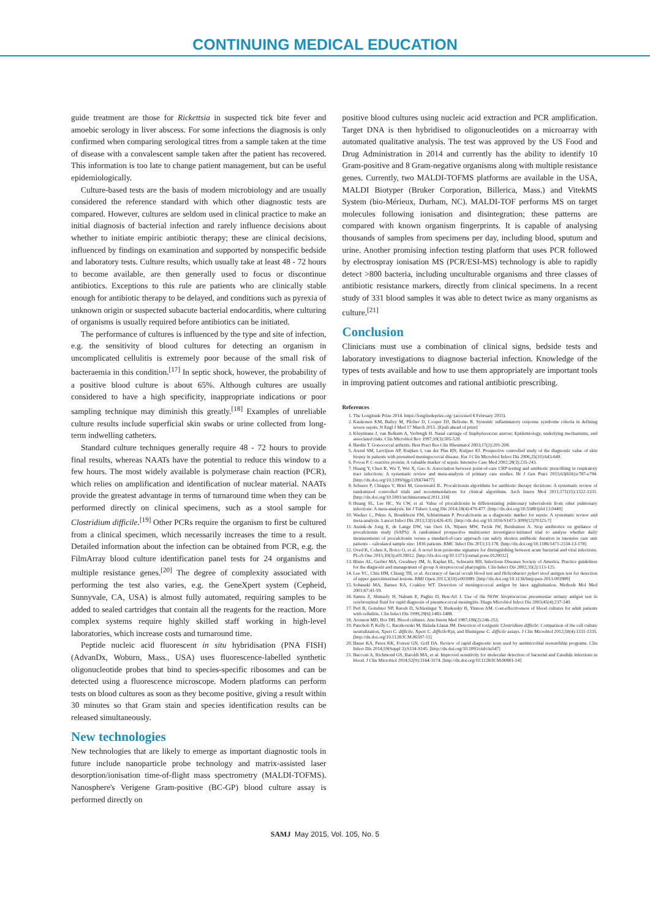CONTINUING MEDICAL EDUCATION
guide treatment are those for Rickettsia in suspected tick bite fever and amoebic serology in liver abscess. For some infections the diagnosis is only confirmed when comparing serological titres from a sample taken at the time of disease with a convalescent sample taken after the patient has recovered. This information is too late to change patient management, but can be useful epidemiologically.
Culture-based tests are the basis of modern microbiology and are usually considered the reference standard with which other diagnostic tests are compared. However, cultures are seldom used in clinical practice to make an initial diagnosis of bacterial infection and rarely influence decisions about whether to initiate empiric antibiotic therapy; these are clinical decisions, influenced by findings on examination and supported by nonspecific bedside and laboratory tests. Culture results, which usually take at least 48 - 72 hours to become available, are then generally used to focus or discontinue antibiotics. Exceptions to this rule are patients who are clinically stable enough for antibiotic therapy to be delayed, and conditions such as pyrexia of unknown origin or suspected subacute bacterial endocarditis, where culturing of organisms is usually required before antibiotics can be initiated.
The performance of cultures is influenced by the type and site of infection, e.g. the sensitivity of blood cultures for detecting an organism in uncomplicated cellulitis is extremely poor because of the small risk of bacteraemia in this condition.<sup>[17]</sup> In septic shock, however, the probability of a positive blood culture is about 65%. Although cultures are usually considered to have a high specificity, inappropriate indications or poor sampling technique may diminish this greatly.<sup>[18]</sup> Examples of unreliable culture results include superficial skin swabs or urine collected from long-term indwelling catheters.
Standard culture techniques generally require 48 - 72 hours to provide final results, whereas NAATs have the potential to reduce this window to a few hours. The most widely available is polymerase chain reaction (PCR), which relies on amplification and identification of nuclear material. NAATs provide the greatest advantage in terms of turnaround time when they can be performed directly on clinical specimens, such as a stool sample for Clostridium difficile.<sup>[19]</sup> Other PCRs require the organism to first be cultured from a clinical specimen, which necessarily increases the time to a result. Detailed information about the infection can be obtained from PCR, e.g. the FilmArray blood culture identification panel tests for 24 organisms and multiple resistance genes.<sup>[20]</sup> The degree of complexity associated with performing the test also varies, e.g. the GeneXpert system (Cepheid, Sunnyvale, CA, USA) is almost fully automated, requiring samples to be added to sealed cartridges that contain all the reagents for the reaction. More complex systems require highly skilled staff working in high-level laboratories, which increase costs and turnaround time.
Peptide nucleic acid fluorescent in situ hybridisation (PNA FISH) (AdvanDx, Woburn, Mass., USA) uses fluorescence-labelled synthetic oligonucleotide probes that bind to species-specific ribosomes and can be detected using a fluorescence microscope. Modern platforms can perform tests on blood cultures as soon as they become positive, giving a result within 30 minutes so that Gram stain and species identification results can be released simultaneously.
New technologies
New technologies that are likely to emerge as important diagnostic tools in future include nanoparticle probe technology and matrix-assisted laser desorption/ionisation time-of-flight mass spectrometry (MALDI-TOFMS). Nanosphere's Verigene Gram-positive (BC-GP) blood culture assay is performed directly on
positive blood cultures using nucleic acid extraction and PCR amplification. Target DNA is then hybridised to oligonucleotides on a microarray with automated qualitative analysis. The test was approved by the US Food and Drug Administration in 2014 and currently has the ability to identify 10 Gram-positive and 8 Gram-negative organisms along with multiple resistance genes. Currently, two MALDI-TOFMS platforms are available in the USA, MALDI Biotyper (Bruker Corporation, Billerica, Mass.) and VitekMS System (bio-Mérieux, Durham, NC). MALDI-TOF performs MS on target molecules following ionisation and disintegration; these patterns are compared with known organism fingerprints. It is capable of analysing thousands of samples from specimens per day, including blood, sputum and urine. Another promising infection testing platform that uses PCR followed by electrospray ionisation MS (PCR/ESI-MS) technology is able to rapidly detect >800 bacteria, including unculturable organisms and three classes of antibiotic resistance markers, directly from clinical specimens. In a recent study of 331 blood samples it was able to detect twice as many organisms as culture.<sup>[21]</sup>
Conclusion
Clinicians must use a combination of clinical signs, bedside tests and laboratory investigations to diagnose bacterial infection. Knowledge of the types of tests available and how to use them appropriately are important tools in improving patient outcomes and rational antibiotic prescribing.
References
1. The Longitude Prize 2014. https://longitudeprize.org/ (accessed 6 February 2015).
2. Kaukonen KM, Bailey M, Pilcher D, Cooper DJ, Bellomo R. Systemic inflammatory response syndrome criteria in defining severe sepsis. N Engl J Med 17 March 2015. [Epub ahead of print]
3. Kluytmans J, van Belkum A, Verbrugh H. Nasal carriage of Staphylococcus aureus: Epidemiology, underlying mechanisms, and associated risks. Clin Microbiol Rev 1997;10(3):505-520.
4. Bardin T. Gonococcal arthritis. Best Pract Res Clin Rheumatol 2003;17(2):201-208.
5. Arend SM, Lavrijsen AP, Kuijken I, van der Plas RN, Kuijper EJ. Prospective controlled study of the diagnostic value of skin biopsy in patients with presumed meningococcal disease. Eur J Clin Microbiol Infect Dis 2006;25(10):643-649.
6. Povoa P. C-reactive protein: A valuable marker of sepsis. Intensive Care Med 2002;28(3):235-243.
7. Huang Y, Chen R, Wu T, Wei X, Guo A. Association between point-of-care CRP testing and antibiotic prescribing in respiratory tract infections: A systematic review and meta-analysis of primary care studies. Br J Gen Pract 2013;63(616):e787-e794. [http://dx.doi.org/10.3399/bjgp13X674477]
8. Schuetz P, Chiappa V, Briel M, Greenwald JL. Procalcitonin algorithms for antibiotic therapy decisions: A systematic review of randomized controlled trials and recommendations for clinical algorithms. Arch Intern Med 2011;171(15):1322-1331. [http://dx.doi.org/10.1001/archinternmed.2011.318]
9. Huang SL, Lee HC, Yu CW, et al. Value of procalcitonin in differentiating pulmonary tuberculosis from other pulmonary infections: A meta-analysis. Int J Tuberc Lung Dis 2014;18(4):470-477. [http://dx.doi.org/10.5588/ijtld.13.0449]
10. Wacker C, Prkno A, Brunkhorst FM, Schlattmann P. Procalcitonin as a diagnostic marker for sepsis: A systematic review and meta-analysis. Lancet Infect Dis 2013;13(5):426-435. [http://dx.doi.org/10.1016/S1473-3099(12)70323-7]
11. Assink-de Jong E, de Lange DW, van Oers JA, Nijsten MW, Twisk JW, Beishuizen A. Stop antibiotics on guidance of procalcitonin study (SAPS): A randomised prospective multicenter investigator-initiated trial to analyse whether daily measurements of procalcitonin versus a standard-of-care approach can safely shorten antibiotic duration in intensive care unit patients – calculated sample size: 1816 patients. BMC Infect Dis 2013;13:178. [http://dx.doi.org/10.1186/1471-2334-13-178]
12. Oved K, Cohen A, Boico O, et al. A novel host-proteome signature for distinguishing between acute bacterial and viral infections. PLoS One 2015;10(3):e0120012. [http://dx.doi.org/10.1371/journal.pone.0120012]
13. Bisno AL, Gerber MA, Gwaltney JM, Jr, Kaplan EL, Schwartz RH, Infectious Diseases Society of America. Practice guidelines for the diagnosis and management of group A streptococcal pharyngitis. Clin Infect Dis 2002;35(2):113-125.
14. Lee YC, Chiu HM, Chiang TH, et al. Accuracy of faecal occult blood test and Helicobacter pylori stool antigen test for detection of upper gastrointestinal lesions. BMJ Open 2013;3(10):e003989. [http://dx.doi.org/10.1136/bmjopen-2013-003989]
15. Sobanski MA, Barnes RA, Coakley WT. Detection of meningococcal antigen by latex agglutination. Methods Mol Med 2001;67:41-59.
16. Samra Z, Shmuely H, Nahum E, Paghis D, Ben-Ari J. Use of the NOW Streptococcus pneumoniae urinary antigen test in cerebrospinal fluid for rapid diagnosis of pneumococcal meningitis. Diagn Microbiol Infect Dis 2003;45(4):237-240.
17. Perl B, Gottehrer NP, Raveh D, Schlesinger Y, Rudensky B, Yinnon AM. Cost-effectiveness of blood cultures for adult patients with cellulitis. Clin Infect Dis 1999;29(6):1483-1488.
18. Aronson MD, Bor DH. Blood cultures. Ann Intern Med 1987;106(2):246-253.
19. Pancholi P, Kelly C, Raczkowski M, Balada-Llasat JM. Detection of toxigenic Clostridium difficile: Comparison of the cell culture neutralization, Xpert C. difficile, Xpert C. difficile/Epi, and Illumigene C. difficile assays. J Clin Microbiol 2012;50(4):1331-1335. [http://dx.doi.org/10.1128/JCM.06597-11]
20. Bauer KA, Perez KK, Forrest GN, Goff DA. Review of rapid diagnostic tests used by antimicrobial stewardship programs. Clin Infect Dis 2014;59(Suppl 3):S134-S145. [http://dx.doi.org/10.1093/cid/ciu547]
21. Bacconi A, Richmond GS, Baroldi MA, et al. Improved sensitivity for molecular detection of bacterial and Candida infections in blood. J Clin Microbiol 2014;52(9):3164-3174. [http://dx.doi.org/10.1128/JCM.00801-14]
SAMJ May 2015, Vol. 105, No. 5